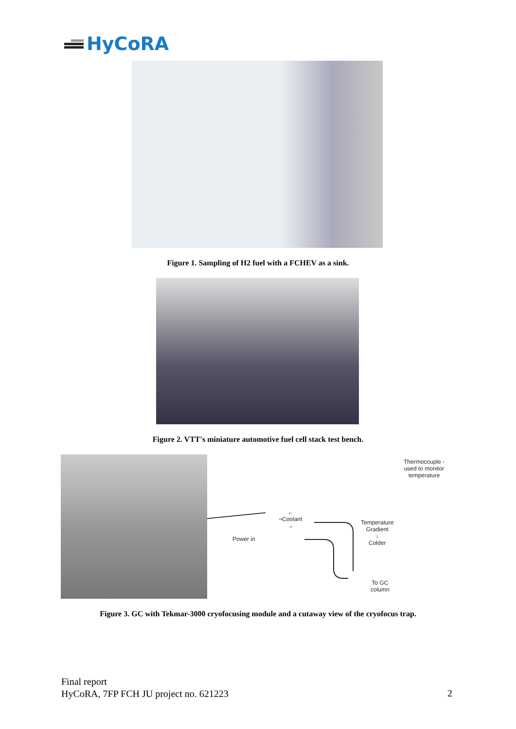HyCoRA
Figure 1. Sampling of H2 fuel with a FCHEV as a sink.
Figure 2. VTT's miniature automotive fuel cell stack test bench.
Thermocouple -
used to monitor
temperature
←
¬Coolant
→
Power in
Temperature
Gradient
↓
Colder
To GC
column
Figure 3. GC with Tekmar-3000 cryofocusing module and a cutaway view of the cryofocus trap.
Final report
HyCoRA, 7FP FCH JU project no. 621223
2